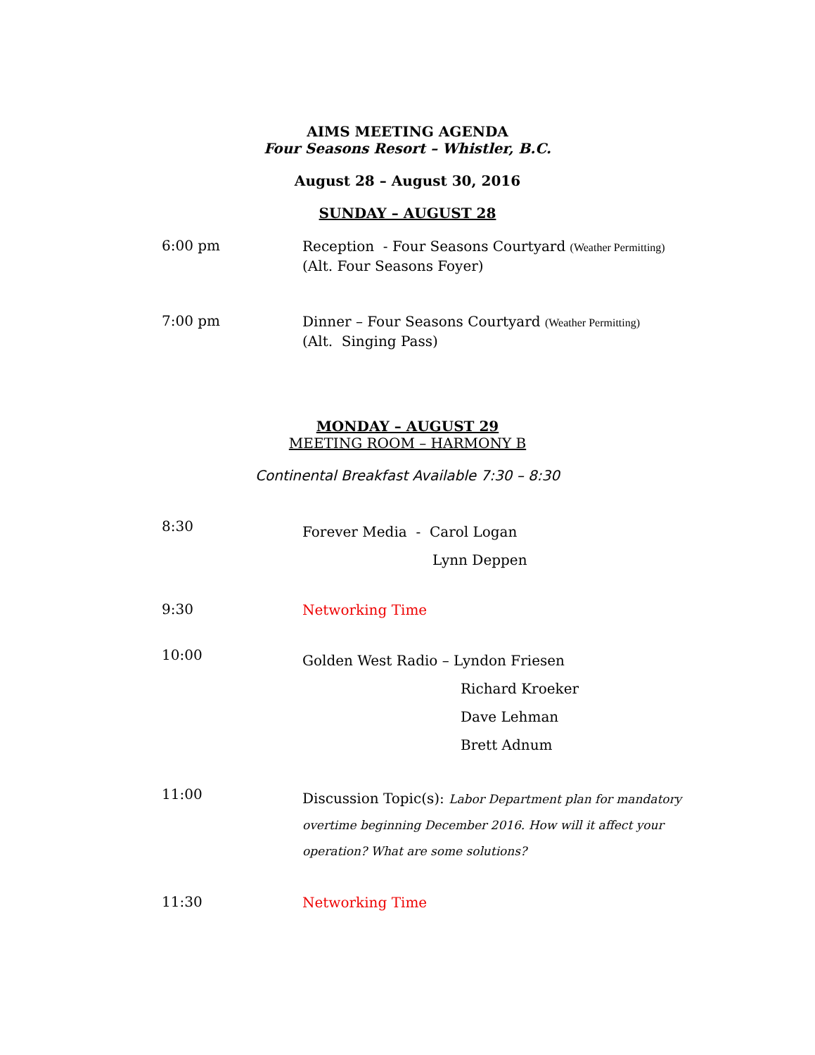AIMS MEETING AGENDA
Four Seasons Resort – Whistler, B.C.
August 28 – August 30, 2016
SUNDAY – AUGUST 28
6:00 pm
Reception - Four Seasons Courtyard (Weather Permitting)
(Alt. Four Seasons Foyer)
7:00 pm
Dinner – Four Seasons Courtyard (Weather Permitting)
(Alt. Singing Pass)
MONDAY – AUGUST 29
MEETING ROOM – HARMONY B
Continental Breakfast Available 7:30 – 8:30
8:30
Forever Media - Carol Logan
Lynn Deppen
9:30
Networking Time
10:00
Golden West Radio – Lyndon Friesen
Richard Kroeker
Dave Lehman
Brett Adnum
11:00
Discussion Topic(s): Labor Department plan for mandatory overtime beginning December 2016. How will it affect your operation? What are some solutions?
11:30
Networking Time